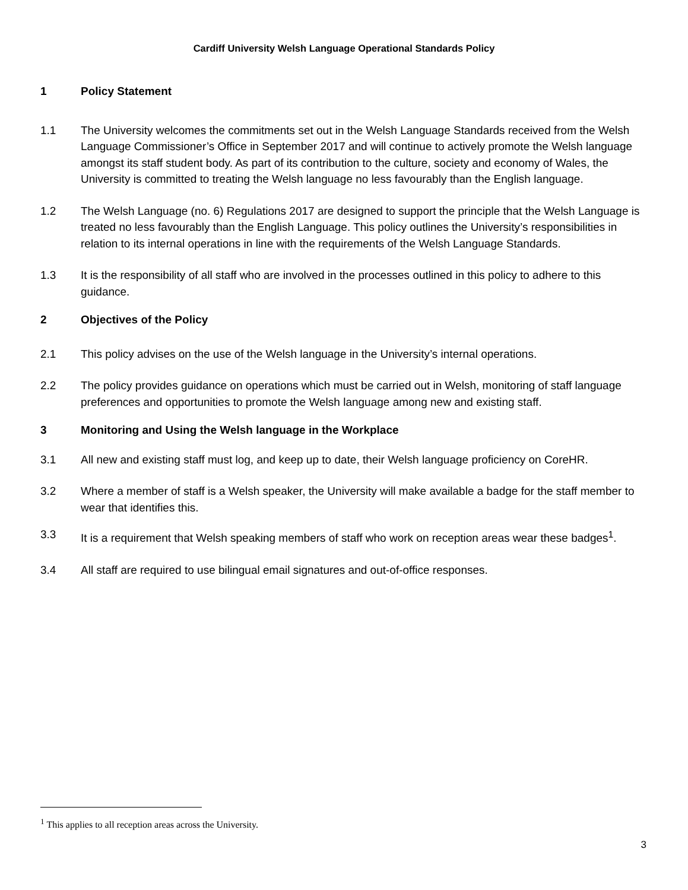Cardiff University Welsh Language Operational Standards Policy
1 Policy Statement
1.1 The University welcomes the commitments set out in the Welsh Language Standards received from the Welsh Language Commissioner’s Office in September 2017 and will continue to actively promote the Welsh language amongst its staff student body. As part of its contribution to the culture, society and economy of Wales, the University is committed to treating the Welsh language no less favourably than the English language.
1.2 The Welsh Language (no. 6) Regulations 2017 are designed to support the principle that the Welsh Language is treated no less favourably than the English Language. This policy outlines the University’s responsibilities in relation to its internal operations in line with the requirements of the Welsh Language Standards.
1.3 It is the responsibility of all staff who are involved in the processes outlined in this policy to adhere to this guidance.
2 Objectives of the Policy
2.1 This policy advises on the use of the Welsh language in the University’s internal operations.
2.2 The policy provides guidance on operations which must be carried out in Welsh, monitoring of staff language preferences and opportunities to promote the Welsh language among new and existing staff.
3 Monitoring and Using the Welsh language in the Workplace
3.1 All new and existing staff must log, and keep up to date, their Welsh language proficiency on CoreHR.
3.2 Where a member of staff is a Welsh speaker, the University will make available a badge for the staff member to wear that identifies this.
3.3 It is a requirement that Welsh speaking members of staff who work on reception areas wear these badges<sup>1</sup>.
3.4 All staff are required to use bilingual email signatures and out-of-office responses.
<sup>1</sup> This applies to all reception areas across the University.
3